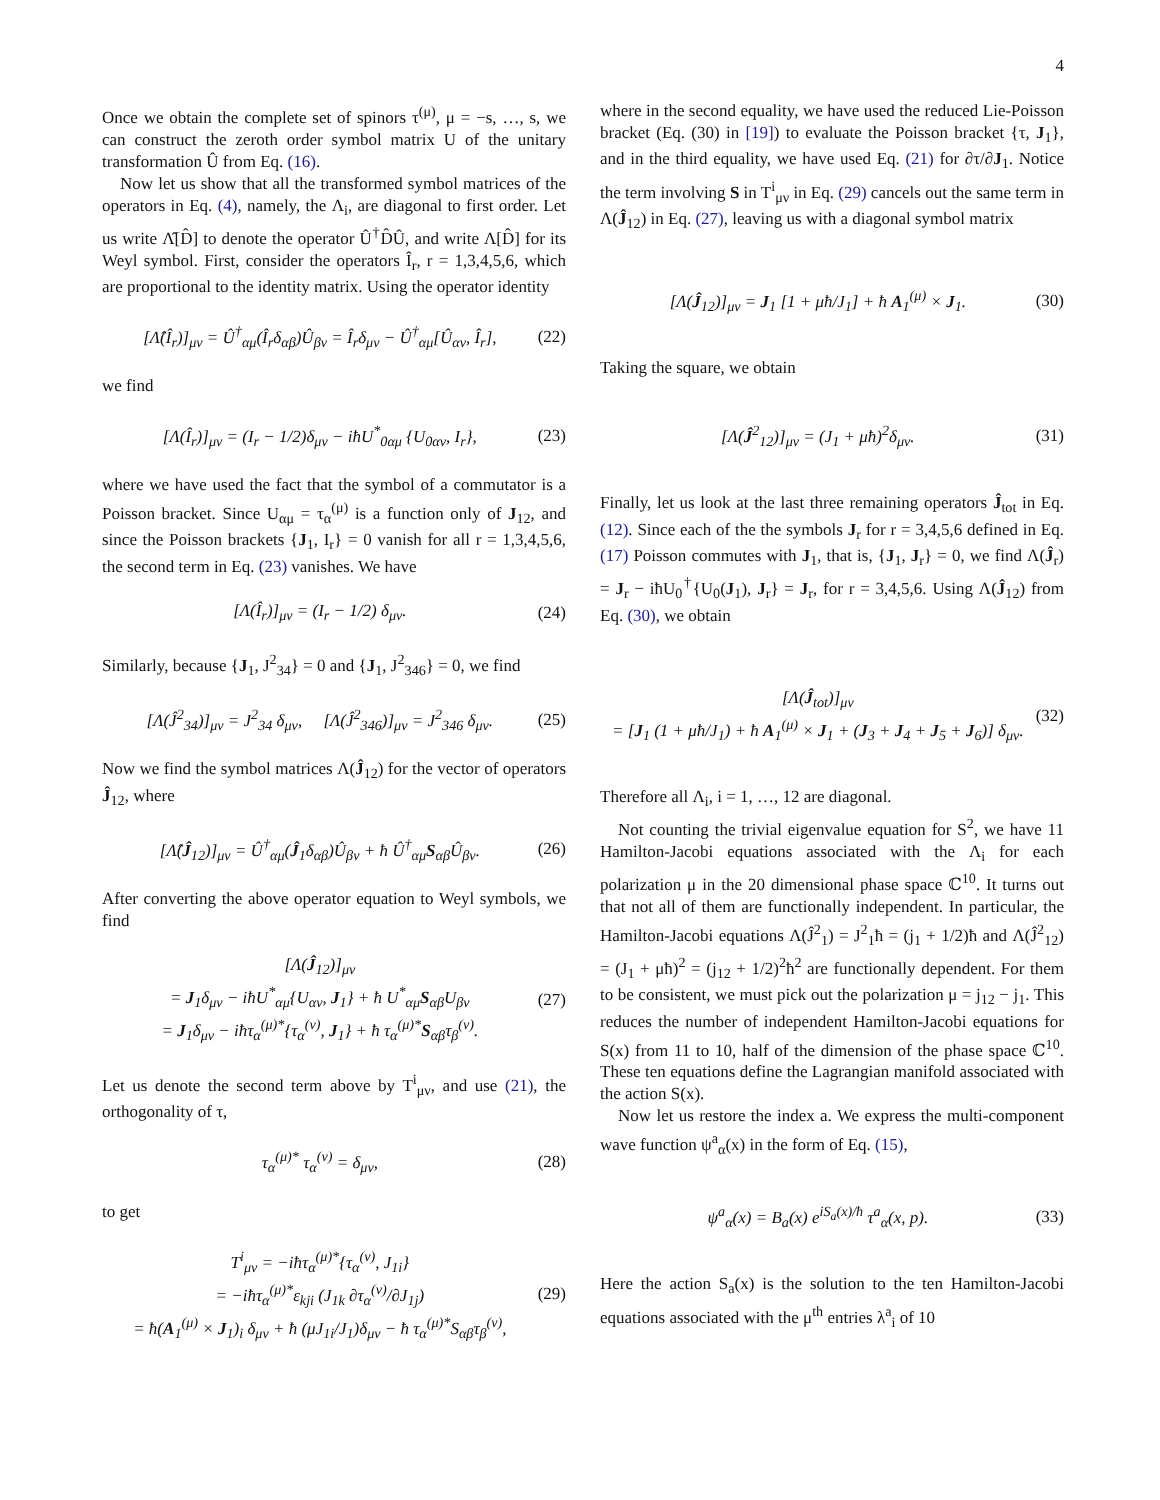4
Once we obtain the complete set of spinors τ<sup>(μ)</sup>, μ = −s, …, s, we can construct the zeroth order symbol matrix U of the unitary transformation Û from Eq. (16).
Now let us show that all the transformed symbol matrices of the operators in Eq. (4), namely, the Λ<sub>i</sub>, are diagonal to first order. Let us write Λ̂[D̂] to denote the operator Û<sup>†</sup>D̂Û, and write Λ[D̂] for its Weyl symbol. First, consider the operators Î<sub>r</sub>, r = 1,3,4,5,6, which are proportional to the identity matrix. Using the operator identity
[Λ̂(Î<sub>r</sub>)]<sub>μν</sub> = Û<sup>†</sup><sub>αμ</sub>(Î<sub>r</sub>δ<sub>αβ</sub>)Û<sub>βν</sub> = Î<sub>r</sub>δ<sub>μν</sub> − Û<sup>†</sup><sub>αμ</sub>[Û<sub>αν</sub>, Î<sub>r</sub>], (22)
we find
[Λ(Î<sub>r</sub>)]<sub>μν</sub> = (I<sub>r</sub> − 1/2)δ<sub>μν</sub> − iħU<sup>*</sup><sub>0αμ</sub> {U<sub>0αν</sub>, I<sub>r</sub>}, (23)
where we have used the fact that the symbol of a commutator is a Poisson bracket. Since U<sub>αμ</sub> = τ<sub>α</sub><sup>(μ)</sup> is a function only of J<sub>12</sub>, and since the Poisson brackets {J<sub>1</sub>, I<sub>r</sub>} = 0 vanish for all r = 1,3,4,5,6, the second term in Eq. (23) vanishes. We have
[Λ(Î<sub>r</sub>)]<sub>μν</sub> = (I<sub>r</sub> − 1/2) δ<sub>μν</sub>. (24)
Similarly, because {J<sub>1</sub>, J<sup>2</sup><sub>34</sub>} = 0 and {J<sub>1</sub>, J<sup>2</sup><sub>346</sub>} = 0, we find
[Λ(Ĵ<sup>2</sup><sub>34</sub>)]<sub>μν</sub> = J<sup>2</sup><sub>34</sub> δ<sub>μν</sub>, [Λ(Ĵ<sup>2</sup><sub>346</sub>)]<sub>μν</sub> = J<sup>2</sup><sub>346</sub> δ<sub>μν</sub>. (25)
Now we find the symbol matrices Λ(Ĵ<sub>12</sub>) for the vector of operators Ĵ<sub>12</sub>, where
[Λ̂(Ĵ<sub>12</sub>)]<sub>μν</sub> = Û<sup>†</sup><sub>αμ</sub>(Ĵ<sub>1</sub>δ<sub>αβ</sub>)Û<sub>βν</sub> + ħ Û<sup>†</sup><sub>αμ</sub>S<sub>αβ</sub>Û<sub>βν</sub>. (26)
After converting the above operator equation to Weyl symbols, we find
[Λ(Ĵ<sub>12</sub>)]<sub>μν</sub>
= J<sub>1</sub>δ<sub>μν</sub> − iħU<sup>*</sup><sub>αμ</sub>{U<sub>αν</sub>, J<sub>1</sub>} + ħ U<sup>*</sup><sub>αμ</sub>S<sub>αβ</sub>U<sub>βν</sub>
= J<sub>1</sub>δ<sub>μν</sub> − iħτ<sub>α</sub><sup>(μ)*</sup>{τ<sub>α</sub><sup>(ν)</sup>, J<sub>1</sub>} + ħ τ<sub>α</sub><sup>(μ)*</sup>S<sub>αβ</sub>τ<sub>β</sub><sup>(ν)</sup>. (27)
Let us denote the second term above by T<sup>i</sup><sub>μν</sub>, and use (21), the orthogonality of τ,
τ<sub>α</sub><sup>(μ)*</sup> τ<sub>α</sub><sup>(ν)</sup> = δ<sub>μν</sub>, (28)
to get
T<sup>i</sup><sub>μν</sub> = −iħτ<sub>α</sub><sup>(μ)*</sup>{τ<sub>α</sub><sup>(ν)</sup>, J<sub>1i</sub>}
= −iħτ<sub>α</sub><sup>(μ)*</sup>ε<sub>kji</sub> (J<sub>1k</sub> ∂τ<sub>α</sub><sup>(ν)</sup>/∂J<sub>1j</sub>)
= ħ(A<sub>1</sub><sup>(μ)</sup> × J<sub>1</sub>)<sub>i</sub> δ<sub>μν</sub> + ħ (μJ<sub>1i</sub>/J<sub>1</sub>)δ<sub>μν</sub> − ħ τ<sub>α</sub><sup>(μ)*</sup>S<sub>αβ</sub>τ<sub>β</sub><sup>(ν)</sup>, (29)
where in the second equality, we have used the reduced Lie-Poisson bracket (Eq. (30) in [19]) to evaluate the Poisson bracket {τ, J<sub>1</sub>}, and in the third equality, we have used Eq. (21) for ∂τ/∂J<sub>1</sub>. Notice the term involving S in T<sup>i</sup><sub>μν</sub> in Eq. (29) cancels out the same term in Λ(Ĵ<sub>12</sub>) in Eq. (27), leaving us with a diagonal symbol matrix
[Λ(Ĵ<sub>12</sub>)]<sub>μν</sub> = J<sub>1</sub> [1 + μħ/J<sub>1</sub>] + ħ A<sub>1</sub><sup>(μ)</sup> × J<sub>1</sub>. (30)
Taking the square, we obtain
[Λ(Ĵ<sup>2</sup><sub>12</sub>)]<sub>μν</sub> = (J<sub>1</sub> + μħ)<sup>2</sup>δ<sub>μν</sub>. (31)
Finally, let us look at the last three remaining operators Ĵ<sub>tot</sub> in Eq. (12). Since each of the the symbols J<sub>r</sub> for r = 3,4,5,6 defined in Eq. (17) Poisson commutes with J<sub>1</sub>, that is, {J<sub>1</sub>, J<sub>r</sub>} = 0, we find Λ(Ĵ<sub>r</sub>) = J<sub>r</sub> − iħU<sub>0</sub><sup>†</sup>{U<sub>0</sub>(J<sub>1</sub>), J<sub>r</sub>} = J<sub>r</sub>, for r = 3,4,5,6. Using Λ(Ĵ<sub>12</sub>) from Eq. (30), we obtain
[Λ(Ĵ<sub>tot</sub>)]<sub>μν</sub>
= [J<sub>1</sub> (1 + μħ/J<sub>1</sub>) + ħ A<sub>1</sub><sup>(μ)</sup> × J<sub>1</sub> + (J<sub>3</sub> + J<sub>4</sub> + J<sub>5</sub> + J<sub>6</sub>)] δ<sub>μν</sub>. (32)
Therefore all Λ<sub>i</sub>, i = 1, …, 12 are diagonal.
Not counting the trivial eigenvalue equation for S<sup>2</sup>, we have 11 Hamilton-Jacobi equations associated with the Λ<sub>i</sub> for each polarization μ in the 20 dimensional phase space ℂ<sup>10</sup>. It turns out that not all of them are functionally independent. In particular, the Hamilton-Jacobi equations Λ(Ĵ<sup>2</sup><sub>1</sub>) = J<sup>2</sup><sub>1</sub>ħ = (j<sub>1</sub> + 1/2)ħ and Λ(Ĵ<sup>2</sup><sub>12</sub>) = (J<sub>1</sub> + μħ)<sup>2</sup> = (j<sub>12</sub> + 1/2)<sup>2</sup>ħ<sup>2</sup> are functionally dependent. For them to be consistent, we must pick out the polarization μ = j<sub>12</sub> − j<sub>1</sub>. This reduces the number of independent Hamilton-Jacobi equations for S(x) from 11 to 10, half of the dimension of the phase space ℂ<sup>10</sup>. These ten equations define the Lagrangian manifold associated with the action S(x).
Now let us restore the index a. We express the multi-component wave function ψ<sup>a</sup><sub>α</sub>(x) in the form of Eq. (15),
ψ<sup>a</sup><sub>α</sub>(x) = B<sub>a</sub>(x) e<sup>iS<sub>a</sub>(x)/ħ</sup> τ<sup>a</sup><sub>α</sub>(x, p). (33)
Here the action S<sub>a</sub>(x) is the solution to the ten Hamilton-Jacobi equations associated with the μ<sup>th</sup> entries λ<sup>a</sup><sub>i</sub> of 10